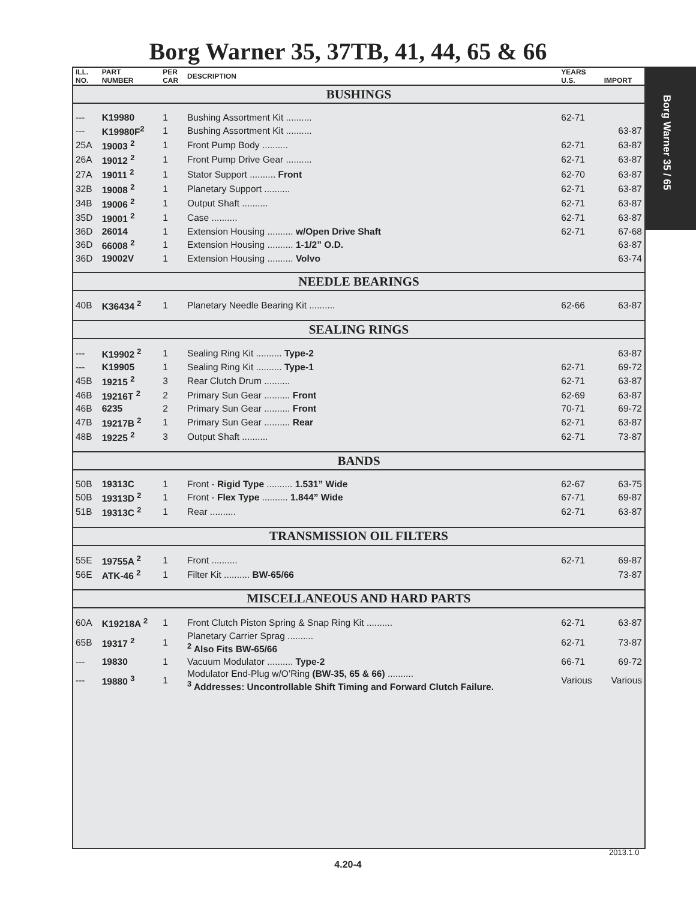Borg Warner 35, 37TB, 41, 44, 65 & 66
Borg Warner 35 / 65
| ILL. NO. | PART NUMBER | PER CAR | DESCRIPTION | YEARS U.S. | IMPORT |
| --- | --- | --- | --- | --- | --- |
| BUSHINGS | | | | | |
| --- | K19980 | 1 | Bushing Assortment Kit .......... | 62-71 | |
| --- | K19980F<sup>2</sup> | 1 | Bushing Assortment Kit .......... | | 63-87 |
| 25A | 19003 <sup>2</sup> | 1 | Front Pump Body .......... | 62-71 | 63-87 |
| 26A | 19012 <sup>2</sup> | 1 | Front Pump Drive Gear .......... | 62-71 | 63-87 |
| 27A | 19011 <sup>2</sup> | 1 | Stator Support .......... Front | 62-70 | 63-87 |
| 32B | 19008 <sup>2</sup> | 1 | Planetary Support .......... | 62-71 | 63-87 |
| 34B | 19006 <sup>2</sup> | 1 | Output Shaft .......... | 62-71 | 63-87 |
| 35D | 19001 <sup>2</sup> | 1 | Case .......... | 62-71 | 63-87 |
| 36D | 26014 | 1 | Extension Housing .......... w/Open Drive Shaft | 62-71 | 67-68 |
| 36D | 66008 <sup>2</sup> | 1 | Extension Housing .......... 1-1/2” O.D. | | 63-87 |
| 36D | 19002V | 1 | Extension Housing .......... Volvo | | 63-74 |
| NEEDLE BEARINGS | | | | | |
| 40B | K36434 <sup>2</sup> | 1 | Planetary Needle Bearing Kit .......... | 62-66 | 63-87 |
| SEALING RINGS | | | | | |
| --- | K19902 <sup>2</sup> | 1 | Sealing Ring Kit .......... Type-2 | | 63-87 |
| --- | K19905 | 1 | Sealing Ring Kit .......... Type-1 | 62-71 | 69-72 |
| 45B | 19215 <sup>2</sup> | 3 | Rear Clutch Drum .......... | 62-71 | 63-87 |
| 46B | 19216T <sup>2</sup> | 2 | Primary Sun Gear .......... Front | 62-69 | 63-87 |
| 46B | 6235 | 2 | Primary Sun Gear .......... Front | 70-71 | 69-72 |
| 47B | 19217B <sup>2</sup> | 1 | Primary Sun Gear .......... Rear | 62-71 | 63-87 |
| 48B | 19225 <sup>2</sup> | 3 | Output Shaft .......... | 62-71 | 73-87 |
| BANDS | | | | | |
| 50B | 19313C | 1 | Front - Rigid Type .......... 1.531” Wide | 62-67 | 63-75 |
| 50B | 19313D <sup>2</sup> | 1 | Front - Flex Type .......... 1.844” Wide | 67-71 | 69-87 |
| 51B | 19313C <sup>2</sup> | 1 | Rear .......... | 62-71 | 63-87 |
| TRANSMISSION OIL FILTERS | | | | | |
| 55E | 19755A <sup>2</sup> | 1 | Front .......... | 62-71 | 69-87 |
| 56E | ATK-46 <sup>2</sup> | 1 | Filter Kit .......... BW-65/66 | | 73-87 |
| MISCELLANEOUS AND HARD PARTS | | | | | |
| 60A | K19218A <sup>2</sup> | 1 | Front Clutch Piston Spring & Snap Ring Kit .......... | 62-71 | 63-87 |
| 65B | 19317 <sup>2</sup> | 1 | Planetary Carrier Sprag .......... <sup>2</sup> Also Fits BW-65/66 | 62-71 | 73-87 |
| --- | 19830 | 1 | Vacuum Modulator .......... Type-2 | 66-71 | 69-72 |
| --- | 19880 <sup>3</sup> | 1 | Modulator End-Plug w/O’Ring (BW-35, 65 & 66) .......... <sup>3</sup> Addresses: Uncontrollable Shift Timing and Forward Clutch Failure. | Various | Various |
2013.1.0
4.20-4